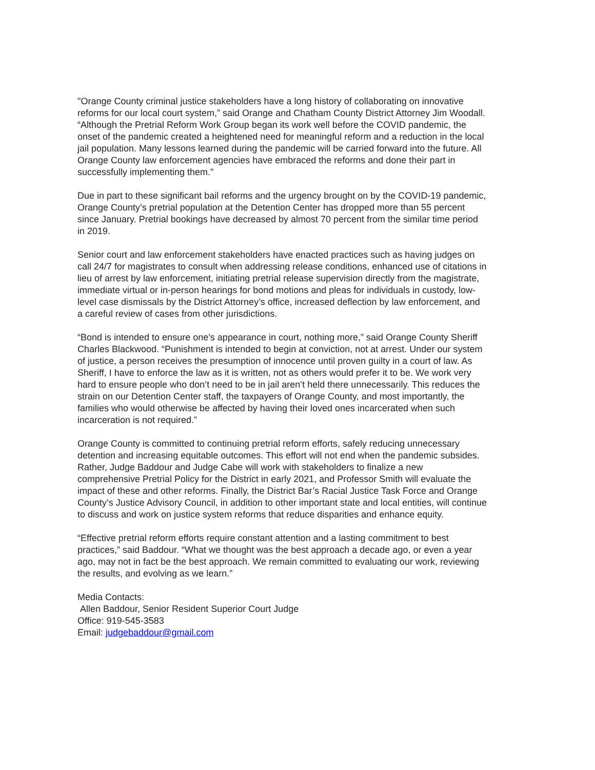"Orange County criminal justice stakeholders have a long history of collaborating on innovative reforms for our local court system,” said Orange and Chatham County District Attorney Jim Woodall. “Although the Pretrial Reform Work Group began its work well before the COVID pandemic, the onset of the pandemic created a heightened need for meaningful reform and a reduction in the local jail population. Many lessons learned during the pandemic will be carried forward into the future. All Orange County law enforcement agencies have embraced the reforms and done their part in successfully implementing them."
Due in part to these significant bail reforms and the urgency brought on by the COVID-19 pandemic, Orange County’s pretrial population at the Detention Center has dropped more than 55 percent since January. Pretrial bookings have decreased by almost 70 percent from the similar time period in 2019.
Senior court and law enforcement stakeholders have enacted practices such as having judges on call 24/7 for magistrates to consult when addressing release conditions, enhanced use of citations in lieu of arrest by law enforcement, initiating pretrial release supervision directly from the magistrate, immediate virtual or in-person hearings for bond motions and pleas for individuals in custody, low-level case dismissals by the District Attorney’s office, increased deflection by law enforcement, and a careful review of cases from other jurisdictions.
“Bond is intended to ensure one’s appearance in court, nothing more,” said Orange County Sheriff Charles Blackwood. “Punishment is intended to begin at conviction, not at arrest. Under our system of justice, a person receives the presumption of innocence until proven guilty in a court of law. As Sheriff, I have to enforce the law as it is written, not as others would prefer it to be. We work very hard to ensure people who don’t need to be in jail aren’t held there unnecessarily. This reduces the strain on our Detention Center staff, the taxpayers of Orange County, and most importantly, the families who would otherwise be affected by having their loved ones incarcerated when such incarceration is not required.”
Orange County is committed to continuing pretrial reform efforts, safely reducing unnecessary detention and increasing equitable outcomes. This effort will not end when the pandemic subsides. Rather, Judge Baddour and Judge Cabe will work with stakeholders to finalize a new comprehensive Pretrial Policy for the District in early 2021, and Professor Smith will evaluate the impact of these and other reforms. Finally, the District Bar’s Racial Justice Task Force and Orange County’s Justice Advisory Council, in addition to other important state and local entities, will continue to discuss and work on justice system reforms that reduce disparities and enhance equity.
“Effective pretrial reform efforts require constant attention and a lasting commitment to best practices,” said Baddour. “What we thought was the best approach a decade ago, or even a year ago, may not in fact be the best approach. We remain committed to evaluating our work, reviewing the results, and evolving as we learn.”
Media Contacts:
Allen Baddour, Senior Resident Superior Court Judge
Office: 919-545-3583
Email: judgebaddour@gmail.com